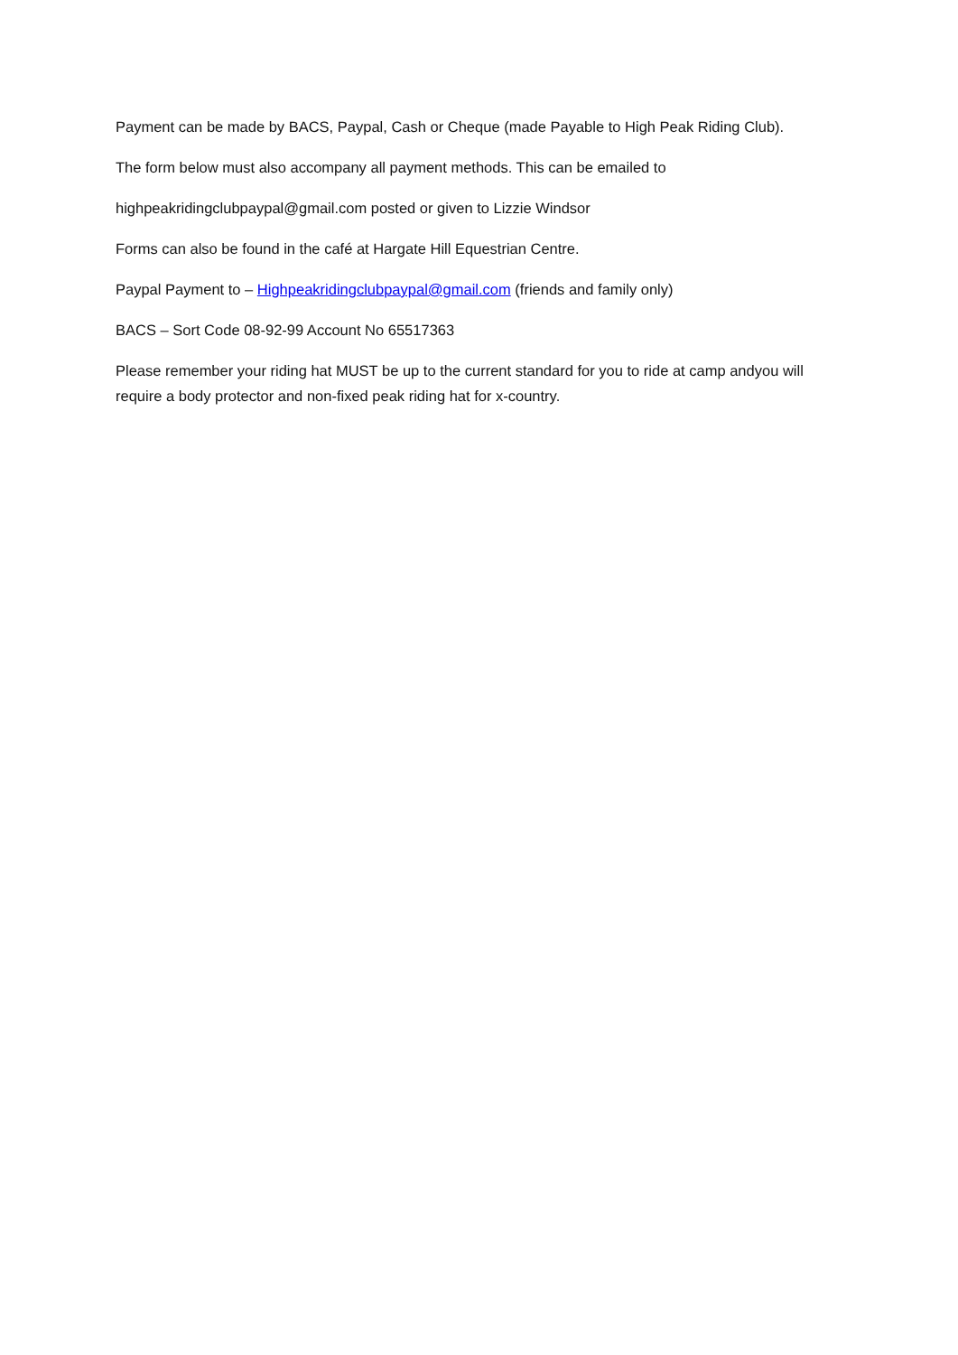Payment can be made by BACS, Paypal, Cash or Cheque (made Payable to High Peak Riding Club).
The form below must also accompany all payment methods. This can be emailed to
highpeakridingclubpaypal@gmail.com posted or given to Lizzie Windsor
Forms can also be found in the café at Hargate Hill Equestrian Centre.
Paypal Payment to – Highpeakridingclubpaypal@gmail.com (friends and family only)
BACS – Sort Code 08-92-99 Account No 65517363
Please remember your riding hat MUST be up to the current standard for you to ride at camp andyou will require a body protector and non-fixed peak riding hat for x-country.